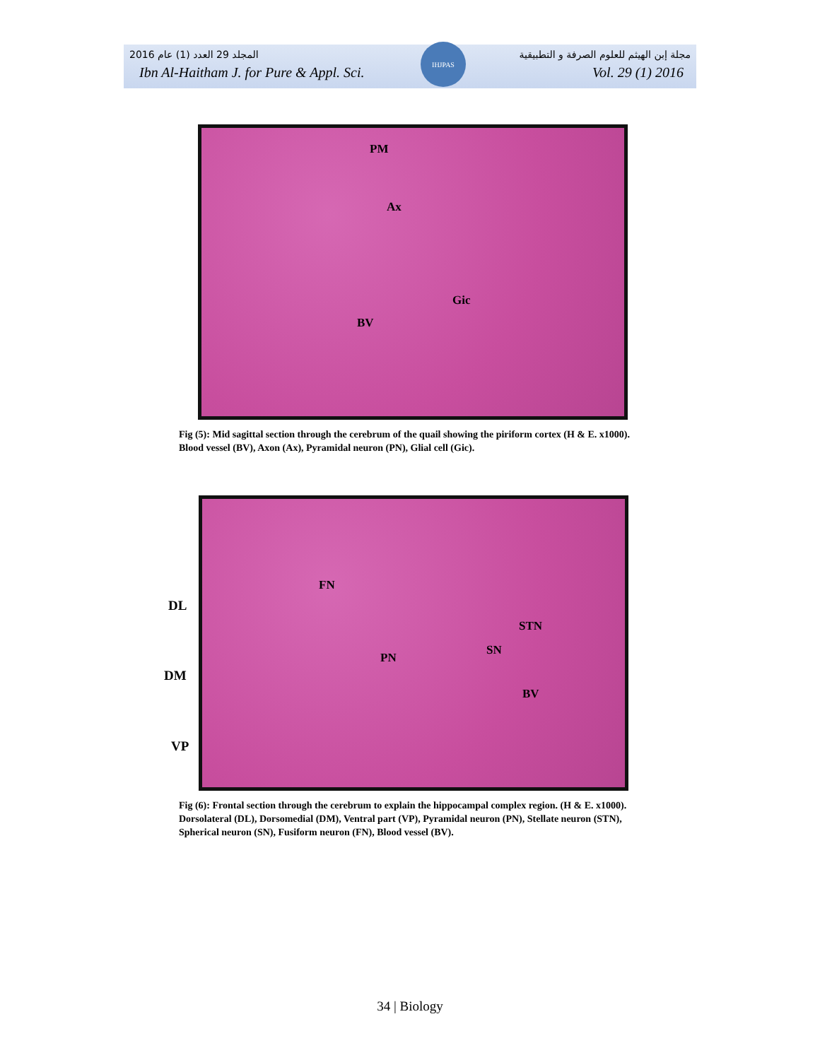المجلد 29 العدد (1) عام 2016 مجلة إبن الهيثم للعلوم الصرفة و التطبيقية
Ibn Al-Haitham J. for Pure & Appl. Sci. Vol. 29 (1) 2016
IHJPAS
PM
Ax
Gic
BV
Fig (5): Mid sagittal section through the cerebrum of the quail showing the piriform cortex (H & E. x1000). Blood vessel (BV), Axon (Ax), Pyramidal neuron (PN), Glial cell (Gic).
DL
DM
VP
FN
STN
SN
PN
BV
Fig (6): Frontal section through the cerebrum to explain the hippocampal complex region. (H & E. x1000). Dorsolateral (DL), Dorsomedial (DM), Ventral part (VP), Pyramidal neuron (PN), Stellate neuron (STN), Spherical neuron (SN), Fusiform neuron (FN), Blood vessel (BV).
34 | Biology